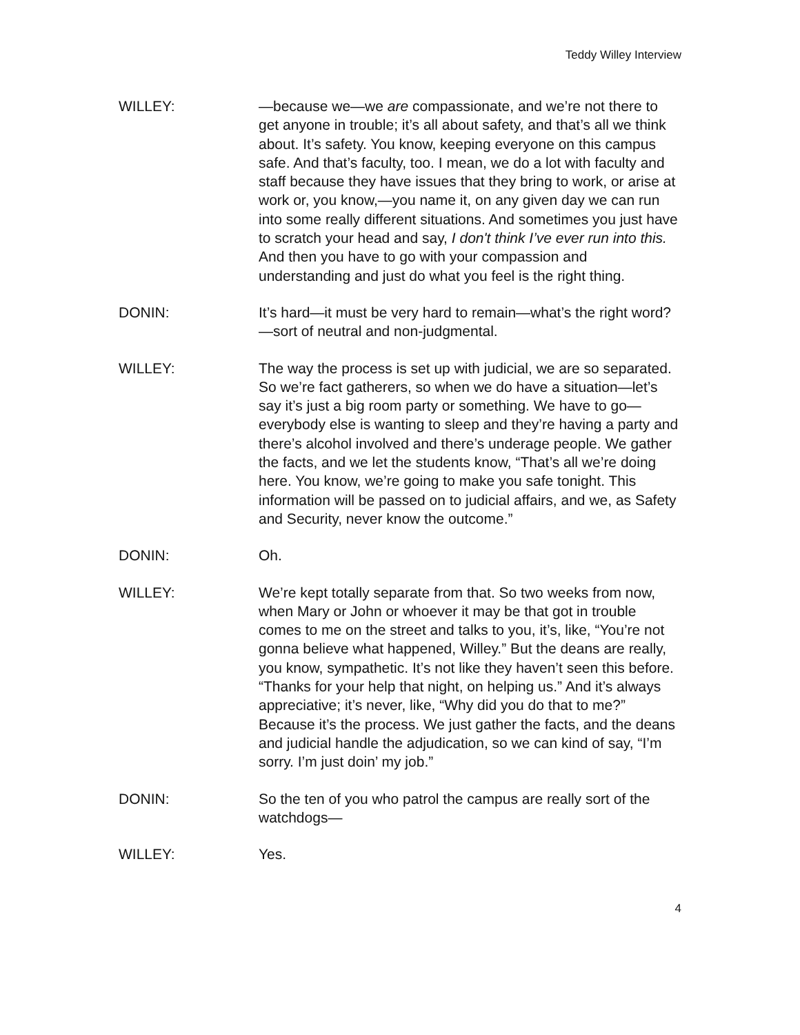Teddy Willey Interview
WILLEY: —because we—we are compassionate, and we’re not there to get anyone in trouble; it’s all about safety, and that’s all we think about. It’s safety. You know, keeping everyone on this campus safe. And that’s faculty, too. I mean, we do a lot with faculty and staff because they have issues that they bring to work, or arise at work or, you know,—you name it, on any given day we can run into some really different situations. And sometimes you just have to scratch your head and say, I don't think I’ve ever run into this. And then you have to go with your compassion and understanding and just do what you feel is the right thing.
DONIN: It’s hard—it must be very hard to remain—what’s the right word?—sort of neutral and non-judgmental.
WILLEY: The way the process is set up with judicial, we are so separated. So we’re fact gatherers, so when we do have a situation—let’s say it’s just a big room party or something. We have to go—everybody else is wanting to sleep and they’re having a party and there’s alcohol involved and there’s underage people. We gather the facts, and we let the students know, “That’s all we’re doing here. You know, we’re going to make you safe tonight. This information will be passed on to judicial affairs, and we, as Safety and Security, never know the outcome.”
DONIN: Oh.
WILLEY: We’re kept totally separate from that. So two weeks from now, when Mary or John or whoever it may be that got in trouble comes to me on the street and talks to you, it’s, like, “You’re not gonna believe what happened, Willey.” But the deans are really, you know, sympathetic. It’s not like they haven’t seen this before. “Thanks for your help that night, on helping us.” And it’s always appreciative; it’s never, like, “Why did you do that to me?” Because it’s the process. We just gather the facts, and the deans and judicial handle the adjudication, so we can kind of say, “I’m sorry. I’m just doin’ my job.”
DONIN: So the ten of you who patrol the campus are really sort of the watchdogs—
WILLEY: Yes.
4